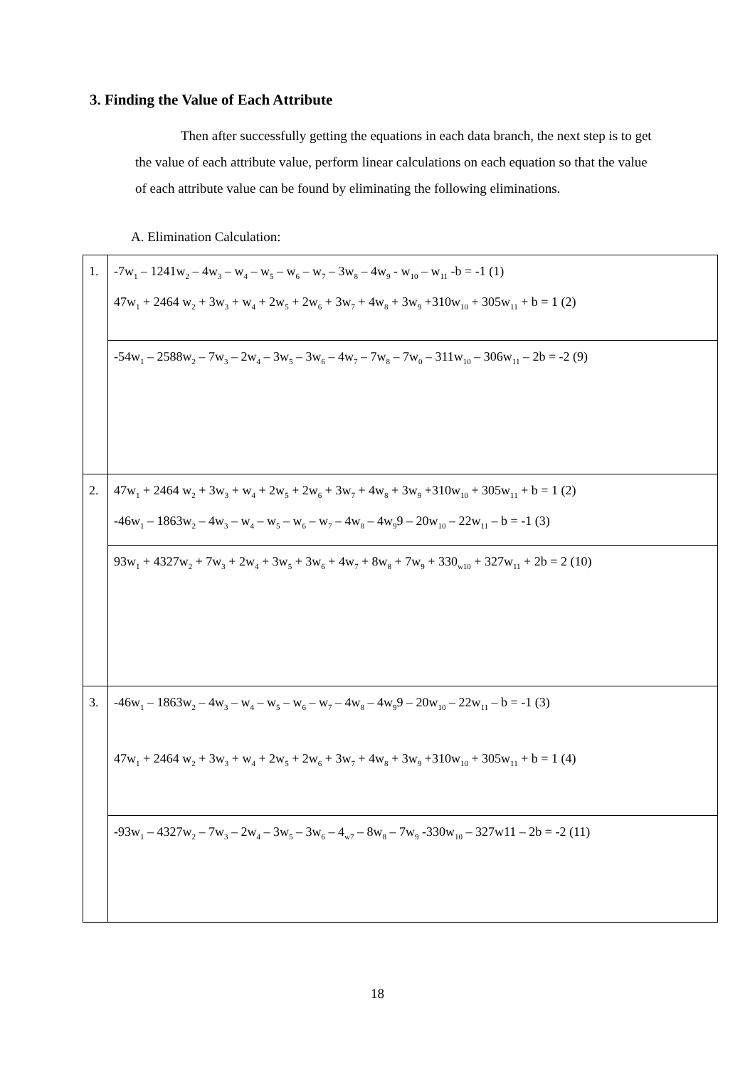3. Finding the Value of Each Attribute
Then after successfully getting the equations in each data branch, the next step is to get the value of each attribute value, perform linear calculations on each equation so that the value of each attribute value can be found by eliminating the following eliminations.
A. Elimination Calculation:
| 1. | -7w<sub>1</sub> – 1241w<sub>2</sub> – 4w<sub>3</sub> – w<sub>4</sub> – w<sub>5</sub> – w<sub>6</sub> – w<sub>7</sub> – 3w<sub>8</sub> – 4w<sub>9</sub> - w<sub>10</sub> – w<sub>11</sub> -b = -1 (1) 47w<sub>1</sub> + 2464 w<sub>2</sub> + 3w<sub>3</sub> + w<sub>4</sub> + 2w<sub>5</sub> + 2w<sub>6</sub> + 3w<sub>7</sub> + 4w<sub>8</sub> + 3w<sub>9</sub> +310w<sub>10</sub> + 305w<sub>11</sub> + b = 1 (2) |
| | -54w<sub>1</sub> – 2588w<sub>2</sub> – 7w<sub>3</sub> – 2w<sub>4</sub> – 3w<sub>5</sub> – 3w<sub>6</sub> – 4w<sub>7</sub> – 7w<sub>8</sub> – 7w<sub>0</sub> – 311w<sub>10</sub> – 306w<sub>11</sub> – 2b = -2 (9) |
| 2. | 47w<sub>1</sub> + 2464 w<sub>2</sub> + 3w<sub>3</sub> + w<sub>4</sub> + 2w<sub>5</sub> + 2w<sub>6</sub> + 3w<sub>7</sub> + 4w<sub>8</sub> + 3w<sub>9</sub> +310w<sub>10</sub> + 305w<sub>11</sub> + b = 1 (2) -46w<sub>1</sub> – 1863w<sub>2</sub> – 4w<sub>3</sub> – w<sub>4</sub> – w<sub>5</sub> – w<sub>6</sub> – w<sub>7</sub> – 4w<sub>8</sub> – 4w<sub>9</sub>9 – 20w<sub>10</sub> – 22w<sub>11</sub> – b = -1 (3) |
| | 93w<sub>1</sub> + 4327w<sub>2</sub> + 7w<sub>3</sub> + 2w<sub>4</sub> + 3w<sub>5</sub> + 3w<sub>6</sub> + 4w<sub>7</sub> + 8w<sub>8</sub> + 7w<sub>9</sub> + 330<sub>w10</sub> + 327w<sub>11</sub> + 2b = 2 (10) |
| 3. | -46w<sub>1</sub> – 1863w<sub>2</sub> – 4w<sub>3</sub> – w<sub>4</sub> – w<sub>5</sub> – w<sub>6</sub> – w<sub>7</sub> – 4w<sub>8</sub> – 4w<sub>9</sub>9 – 20w<sub>10</sub> – 22w<sub>11</sub> – b = -1 (3) 47w<sub>1</sub> + 2464 w<sub>2</sub> + 3w<sub>3</sub> + w<sub>4</sub> + 2w<sub>5</sub> + 2w<sub>6</sub> + 3w<sub>7</sub> + 4w<sub>8</sub> + 3w<sub>9</sub> +310w<sub>10</sub> + 305w<sub>11</sub> + b = 1 (4) |
| | -93w<sub>1</sub> – 4327w<sub>2</sub> – 7w<sub>3</sub> – 2w<sub>4</sub> – 3w<sub>5</sub> – 3w<sub>6</sub> – 4<sub>w7</sub> – 8w<sub>8</sub> – 7w<sub>9</sub> -330w<sub>10</sub> – 327w11 – 2b = -2 (11) |
18